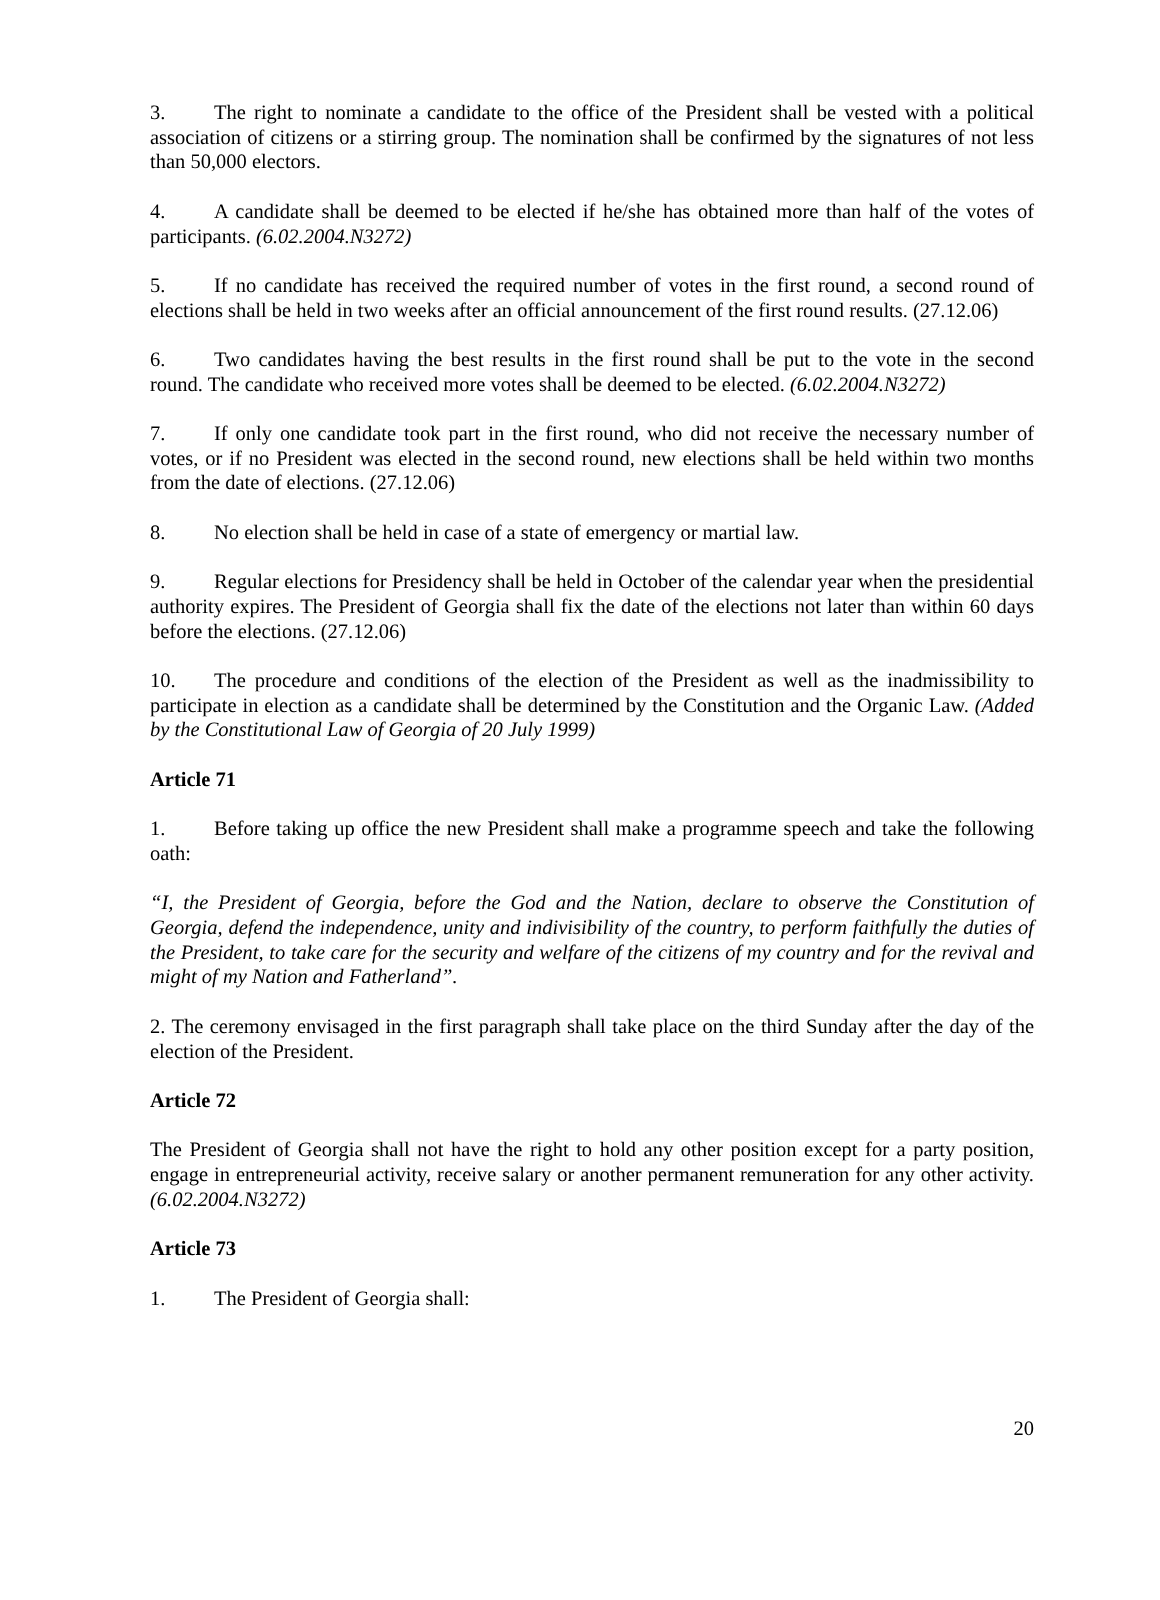3. The right to nominate a candidate to the office of the President shall be vested with a political association of citizens or a stirring group. The nomination shall be confirmed by the signatures of not less than 50,000 electors.
4. A candidate shall be deemed to be elected if he/she has obtained more than half of the votes of participants. (6.02.2004.N3272)
5. If no candidate has received the required number of votes in the first round, a second round of elections shall be held in two weeks after an official announcement of the first round results. (27.12.06)
6. Two candidates having the best results in the first round shall be put to the vote in the second round. The candidate who received more votes shall be deemed to be elected. (6.02.2004.N3272)
7. If only one candidate took part in the first round, who did not receive the necessary number of votes, or if no President was elected in the second round, new elections shall be held within two months from the date of elections. (27.12.06)
8. No election shall be held in case of a state of emergency or martial law.
9. Regular elections for Presidency shall be held in October of the calendar year when the presidential authority expires. The President of Georgia shall fix the date of the elections not later than within 60 days before the elections. (27.12.06)
10. The procedure and conditions of the election of the President as well as the inadmissibility to participate in election as a candidate shall be determined by the Constitution and the Organic Law. (Added by the Constitutional Law of Georgia of 20 July 1999)
Article 71
1. Before taking up office the new President shall make a programme speech and take the following oath:
“I, the President of Georgia, before the God and the Nation, declare to observe the Constitution of Georgia, defend the independence, unity and indivisibility of the country, to perform faithfully the duties of the President, to take care for the security and welfare of the citizens of my country and for the revival and might of my Nation and Fatherland”.
2. The ceremony envisaged in the first paragraph shall take place on the third Sunday after the day of the election of the President.
Article 72
The President of Georgia shall not have the right to hold any other position except for a party position, engage in entrepreneurial activity, receive salary or another permanent remuneration for any other activity. (6.02.2004.N3272)
Article 73
1. The President of Georgia shall:
20